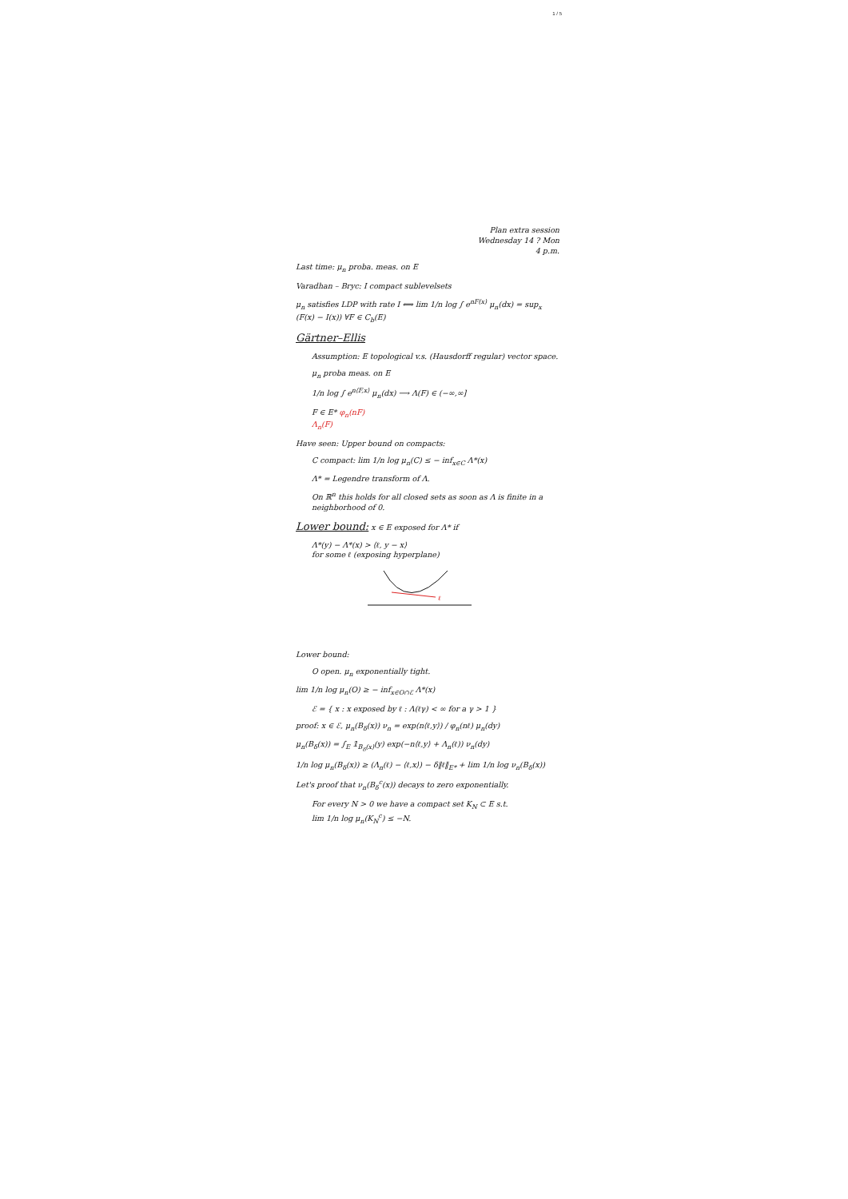1 / 5
Plan extra session
Wednesday 14 ? Mon
4 p.m.
Last time: μ<sub>n</sub> proba. meas. on E
Varadhan – Bryc: I compact sublevelsets
μ<sub>n</sub> satisfies LDP with rate I ⟺ lim 1/n log ∫ e<sup>nF(x)</sup> μ<sub>n</sub>(dx) = sup<sub>x</sub> (F(x) − I(x)) ∀F ∈ C<sub>b</sub>(E)
Gärtner–Ellis
Assumption: E topological v.s. (Hausdorff regular) vector space.
μ<sub>n</sub> proba meas. on E
1/n log ∫ e<sup>n⟨F,x⟩</sup> μ<sub>n</sub>(dx) ⟶ Λ(F) ∈ (−∞,∞]
F ∈ E* φ<sub>n</sub>(nF)
Λ<sub>n</sub>(F)
Have seen: Upper bound on compacts:
C compact: lim 1/n log μ<sub>n</sub>(C) ≤ − inf<sub>x∈C</sub> Λ*(x)
Λ* = Legendre transform of Λ.
On ℝ<sup>n</sup> this holds for all closed sets as soon as Λ is finite in a neighborhood of 0.
Lower bound: x ∈ E exposed for Λ* if
Λ*(y) − Λ*(x) > ⟨ℓ, y − x⟩
for some ℓ (exposing hyperplane)
ℓ
Lower bound:
O open. μ<sub>n</sub> exponentially tight.
lim 1/n log μ<sub>n</sub>(O) ≥ − inf<sub>x∈O∩ℰ</sub> Λ*(x)
ℰ = { x : x exposed by ℓ : Λ(ℓγ) < ∞ for a γ > 1 }
proof: x ∈ ℰ, μ<sub>n</sub>(B<sub>δ</sub>(x)) ν<sub>n</sub> = exp(n⟨ℓ,y⟩) / φ<sub>n</sub>(nℓ) μ<sub>n</sub>(dy)
μ<sub>n</sub>(B<sub>δ</sub>(x)) = ∫<sub>E</sub> 𝟙<sub>B<sub>δ</sub>(x)</sub>(y) exp(−n⟨ℓ,y⟩ + Λ<sub>n</sub>(ℓ)) ν<sub>n</sub>(dy)
1/n log μ<sub>n</sub>(B<sub>δ</sub>(x)) ≥ (Λ<sub>n</sub>(ℓ) − ⟨ℓ,x⟩) − δ‖ℓ‖<sub>E*</sub> + lim 1/n log ν<sub>n</sub>(B<sub>δ</sub>(x))
Let's proof that ν<sub>n</sub>(B<sub>δ</sub><sup>c</sup>(x)) decays to zero exponentially.
For every N > 0 we have a compact set K<sub>N</sub> ⊂ E s.t.
lim 1/n log μ<sub>n</sub>(K<sub>N</sub><sup>c</sup>) ≤ −N.